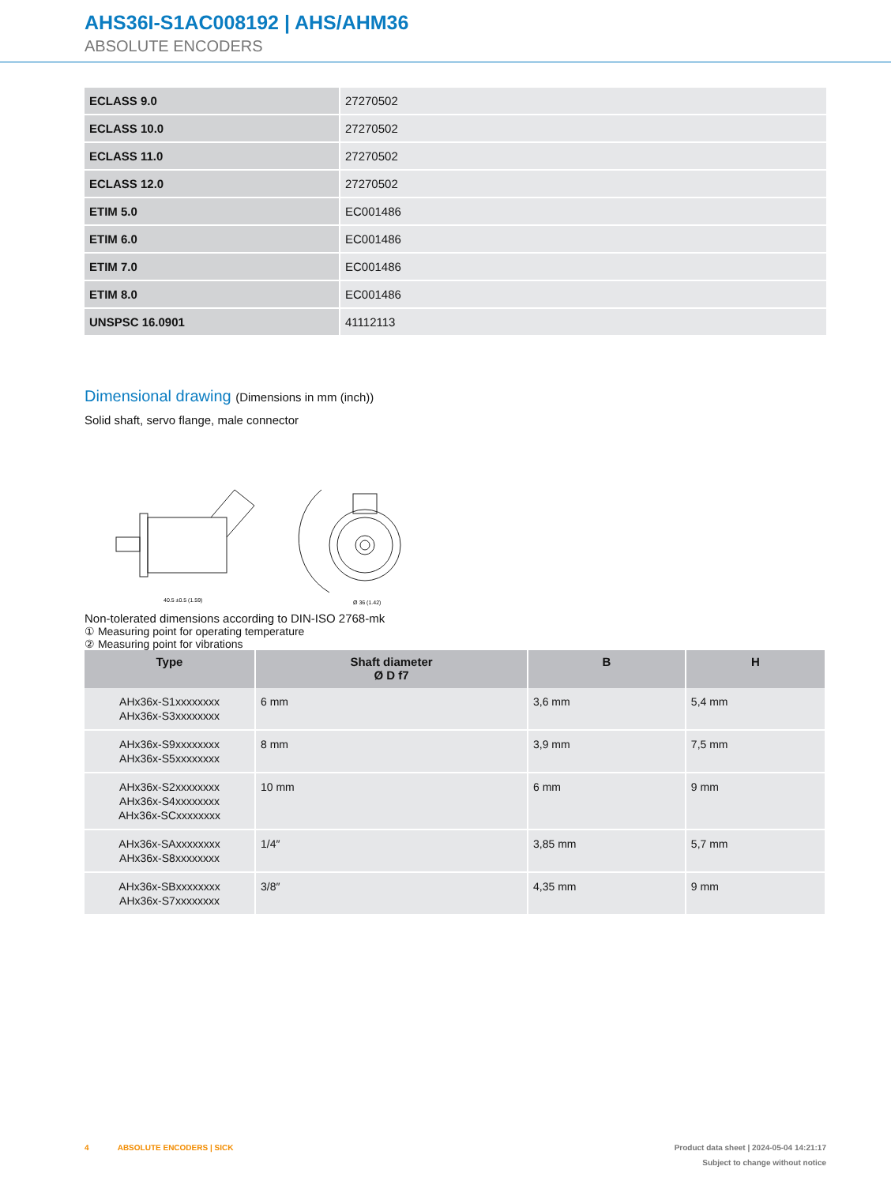AHS36I-S1AC008192 | AHS/AHM36
ABSOLUTE ENCODERS
| ECLASS 9.0 | 27270502 |
| ECLASS 10.0 | 27270502 |
| ECLASS 11.0 | 27270502 |
| ECLASS 12.0 | 27270502 |
| ETIM 5.0 | EC001486 |
| ETIM 6.0 | EC001486 |
| ETIM 7.0 | EC001486 |
| ETIM 8.0 | EC001486 |
| UNSPSC 16.0901 | 41112113 |
Dimensional drawing (Dimensions in mm (inch))
Solid shaft, servo flange, male connector
40.5 ±0.5 (1.59)
Ø 36 (1.42)
Non-tolerated dimensions according to DIN-ISO 2768-mk
① Measuring point for operating temperature
② Measuring point for vibrations
| Type | Shaft diameter Ø D f7 | B | H |
| --- | --- | --- | --- |
| AHx36x-S1xxxxxxxx AHx36x-S3xxxxxxxx | 6 mm | 3,6 mm | 5,4 mm |
| AHx36x-S9xxxxxxxx AHx36x-S5xxxxxxxx | 8 mm | 3,9 mm | 7,5 mm |
| AHx36x-S2xxxxxxxx AHx36x-S4xxxxxxxx AHx36x-SCxxxxxxxx | 10 mm | 6 mm | 9 mm |
| AHx36x-SAxxxxxxxx AHx36x-S8xxxxxxxx | 1/4″ | 3,85 mm | 5,7 mm |
| AHx36x-SBxxxxxxxx AHx36x-S7xxxxxxxx | 3/8″ | 4,35 mm | 9 mm |
4 ABSOLUTE ENCODERS | SICK Product data sheet | 2024-05-04 14:21:17
Subject to change without notice